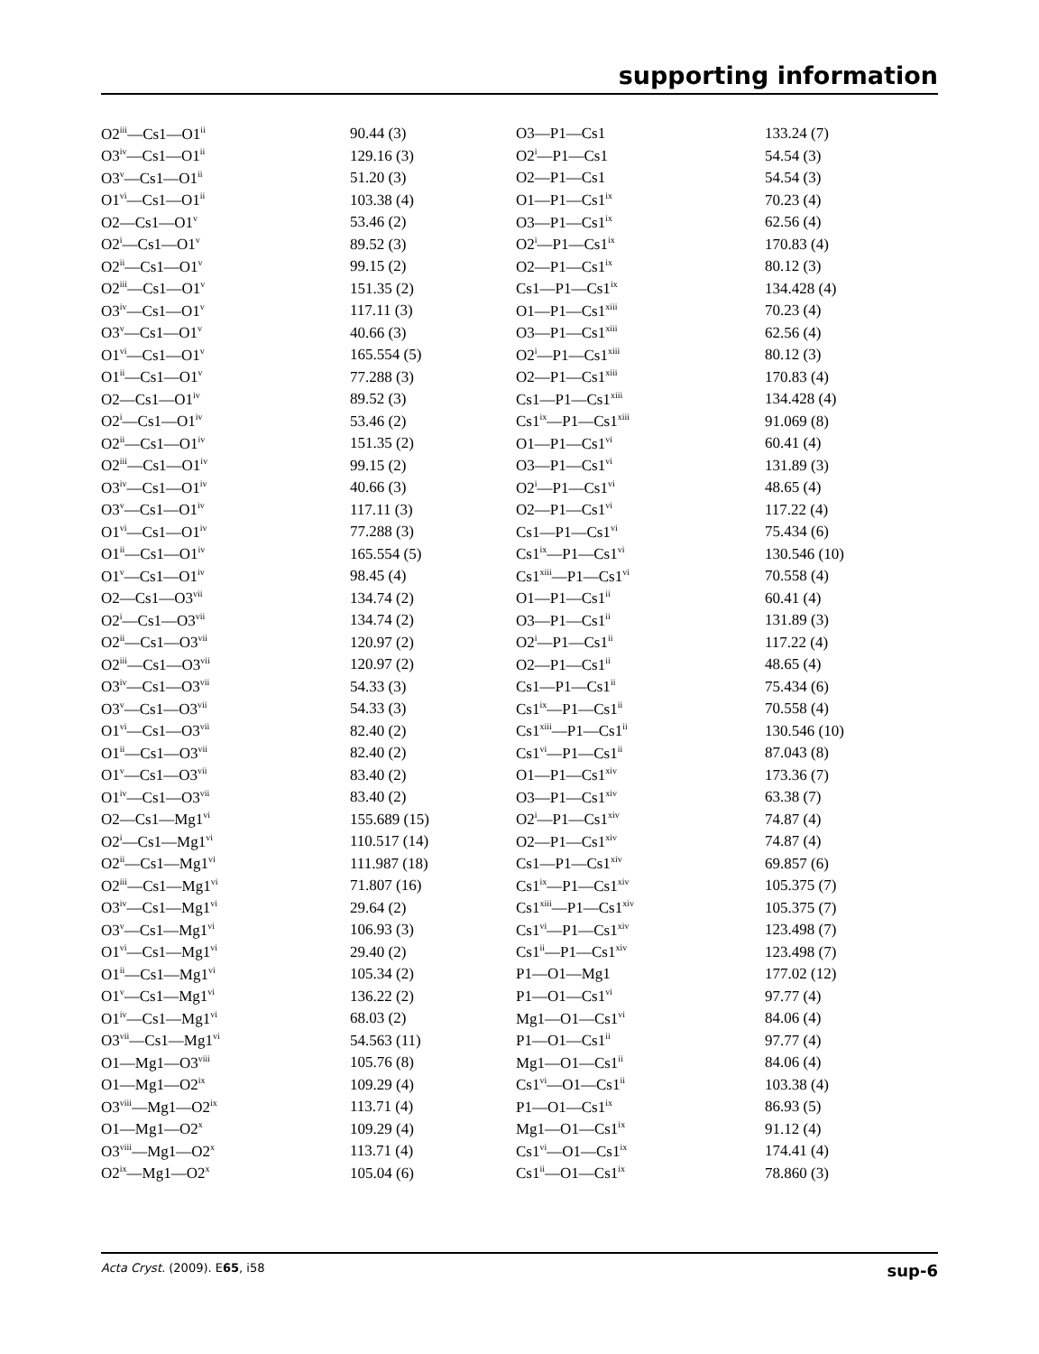supporting information
| O2<sup>iii</sup>—Cs1—O1<sup>ii</sup> | 90.44 (3) | O3—P1—Cs1 | 133.24 (7) |
| O3<sup>iv</sup>—Cs1—O1<sup>ii</sup> | 129.16 (3) | O2<sup>i</sup>—P1—Cs1 | 54.54 (3) |
| O3<sup>v</sup>—Cs1—O1<sup>ii</sup> | 51.20 (3) | O2—P1—Cs1 | 54.54 (3) |
| O1<sup>vi</sup>—Cs1—O1<sup>ii</sup> | 103.38 (4) | O1—P1—Cs1<sup>ix</sup> | 70.23 (4) |
| O2—Cs1—O1<sup>v</sup> | 53.46 (2) | O3—P1—Cs1<sup>ix</sup> | 62.56 (4) |
| O2<sup>i</sup>—Cs1—O1<sup>v</sup> | 89.52 (3) | O2<sup>i</sup>—P1—Cs1<sup>ix</sup> | 170.83 (4) |
| O2<sup>ii</sup>—Cs1—O1<sup>v</sup> | 99.15 (2) | O2—P1—Cs1<sup>ix</sup> | 80.12 (3) |
| O2<sup>iii</sup>—Cs1—O1<sup>v</sup> | 151.35 (2) | Cs1—P1—Cs1<sup>ix</sup> | 134.428 (4) |
| O3<sup>iv</sup>—Cs1—O1<sup>v</sup> | 117.11 (3) | O1—P1—Cs1<sup>xiii</sup> | 70.23 (4) |
| O3<sup>v</sup>—Cs1—O1<sup>v</sup> | 40.66 (3) | O3—P1—Cs1<sup>xiii</sup> | 62.56 (4) |
| O1<sup>vi</sup>—Cs1—O1<sup>v</sup> | 165.554 (5) | O2<sup>i</sup>—P1—Cs1<sup>xiii</sup> | 80.12 (3) |
| O1<sup>ii</sup>—Cs1—O1<sup>v</sup> | 77.288 (3) | O2—P1—Cs1<sup>xiii</sup> | 170.83 (4) |
| O2—Cs1—O1<sup>iv</sup> | 89.52 (3) | Cs1—P1—Cs1<sup>xiii</sup> | 134.428 (4) |
| O2<sup>i</sup>—Cs1—O1<sup>iv</sup> | 53.46 (2) | Cs1<sup>ix</sup>—P1—Cs1<sup>xiii</sup> | 91.069 (8) |
| O2<sup>ii</sup>—Cs1—O1<sup>iv</sup> | 151.35 (2) | O1—P1—Cs1<sup>vi</sup> | 60.41 (4) |
| O2<sup>iii</sup>—Cs1—O1<sup>iv</sup> | 99.15 (2) | O3—P1—Cs1<sup>vi</sup> | 131.89 (3) |
| O3<sup>iv</sup>—Cs1—O1<sup>iv</sup> | 40.66 (3) | O2<sup>i</sup>—P1—Cs1<sup>vi</sup> | 48.65 (4) |
| O3<sup>v</sup>—Cs1—O1<sup>iv</sup> | 117.11 (3) | O2—P1—Cs1<sup>vi</sup> | 117.22 (4) |
| O1<sup>vi</sup>—Cs1—O1<sup>iv</sup> | 77.288 (3) | Cs1—P1—Cs1<sup>vi</sup> | 75.434 (6) |
| O1<sup>ii</sup>—Cs1—O1<sup>iv</sup> | 165.554 (5) | Cs1<sup>ix</sup>—P1—Cs1<sup>vi</sup> | 130.546 (10) |
| O1<sup>v</sup>—Cs1—O1<sup>iv</sup> | 98.45 (4) | Cs1<sup>xiii</sup>—P1—Cs1<sup>vi</sup> | 70.558 (4) |
| O2—Cs1—O3<sup>vii</sup> | 134.74 (2) | O1—P1—Cs1<sup>ii</sup> | 60.41 (4) |
| O2<sup>i</sup>—Cs1—O3<sup>vii</sup> | 134.74 (2) | O3—P1—Cs1<sup>ii</sup> | 131.89 (3) |
| O2<sup>ii</sup>—Cs1—O3<sup>vii</sup> | 120.97 (2) | O2<sup>i</sup>—P1—Cs1<sup>ii</sup> | 117.22 (4) |
| O2<sup>iii</sup>—Cs1—O3<sup>vii</sup> | 120.97 (2) | O2—P1—Cs1<sup>ii</sup> | 48.65 (4) |
| O3<sup>iv</sup>—Cs1—O3<sup>vii</sup> | 54.33 (3) | Cs1—P1—Cs1<sup>ii</sup> | 75.434 (6) |
| O3<sup>v</sup>—Cs1—O3<sup>vii</sup> | 54.33 (3) | Cs1<sup>ix</sup>—P1—Cs1<sup>ii</sup> | 70.558 (4) |
| O1<sup>vi</sup>—Cs1—O3<sup>vii</sup> | 82.40 (2) | Cs1<sup>xiii</sup>—P1—Cs1<sup>ii</sup> | 130.546 (10) |
| O1<sup>ii</sup>—Cs1—O3<sup>vii</sup> | 82.40 (2) | Cs1<sup>vi</sup>—P1—Cs1<sup>ii</sup> | 87.043 (8) |
| O1<sup>v</sup>—Cs1—O3<sup>vii</sup> | 83.40 (2) | O1—P1—Cs1<sup>xiv</sup> | 173.36 (7) |
| O1<sup>iv</sup>—Cs1—O3<sup>vii</sup> | 83.40 (2) | O3—P1—Cs1<sup>xiv</sup> | 63.38 (7) |
| O2—Cs1—Mg1<sup>vi</sup> | 155.689 (15) | O2<sup>i</sup>—P1—Cs1<sup>xiv</sup> | 74.87 (4) |
| O2<sup>i</sup>—Cs1—Mg1<sup>vi</sup> | 110.517 (14) | O2—P1—Cs1<sup>xiv</sup> | 74.87 (4) |
| O2<sup>ii</sup>—Cs1—Mg1<sup>vi</sup> | 111.987 (18) | Cs1—P1—Cs1<sup>xiv</sup> | 69.857 (6) |
| O2<sup>iii</sup>—Cs1—Mg1<sup>vi</sup> | 71.807 (16) | Cs1<sup>ix</sup>—P1—Cs1<sup>xiv</sup> | 105.375 (7) |
| O3<sup>iv</sup>—Cs1—Mg1<sup>vi</sup> | 29.64 (2) | Cs1<sup>xiii</sup>—P1—Cs1<sup>xiv</sup> | 105.375 (7) |
| O3<sup>v</sup>—Cs1—Mg1<sup>vi</sup> | 106.93 (3) | Cs1<sup>vi</sup>—P1—Cs1<sup>xiv</sup> | 123.498 (7) |
| O1<sup>vi</sup>—Cs1—Mg1<sup>vi</sup> | 29.40 (2) | Cs1<sup>ii</sup>—P1—Cs1<sup>xiv</sup> | 123.498 (7) |
| O1<sup>ii</sup>—Cs1—Mg1<sup>vi</sup> | 105.34 (2) | P1—O1—Mg1 | 177.02 (12) |
| O1<sup>v</sup>—Cs1—Mg1<sup>vi</sup> | 136.22 (2) | P1—O1—Cs1<sup>vi</sup> | 97.77 (4) |
| O1<sup>iv</sup>—Cs1—Mg1<sup>vi</sup> | 68.03 (2) | Mg1—O1—Cs1<sup>vi</sup> | 84.06 (4) |
| O3<sup>vii</sup>—Cs1—Mg1<sup>vi</sup> | 54.563 (11) | P1—O1—Cs1<sup>ii</sup> | 97.77 (4) |
| O1—Mg1—O3<sup>viii</sup> | 105.76 (8) | Mg1—O1—Cs1<sup>ii</sup> | 84.06 (4) |
| O1—Mg1—O2<sup>ix</sup> | 109.29 (4) | Cs1<sup>vi</sup>—O1—Cs1<sup>ii</sup> | 103.38 (4) |
| O3<sup>viii</sup>—Mg1—O2<sup>ix</sup> | 113.71 (4) | P1—O1—Cs1<sup>ix</sup> | 86.93 (5) |
| O1—Mg1—O2<sup>x</sup> | 109.29 (4) | Mg1—O1—Cs1<sup>ix</sup> | 91.12 (4) |
| O3<sup>viii</sup>—Mg1—O2<sup>x</sup> | 113.71 (4) | Cs1<sup>vi</sup>—O1—Cs1<sup>ix</sup> | 174.41 (4) |
| O2<sup>ix</sup>—Mg1—O2<sup>x</sup> | 105.04 (6) | Cs1<sup>ii</sup>—O1—Cs1<sup>ix</sup> | 78.860 (3) |
Acta Cryst. (2009). E65, i58 sup-6